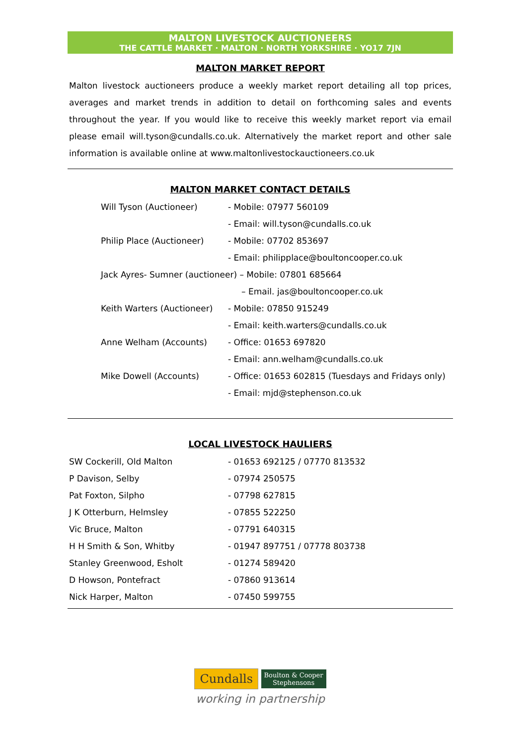MALTON LIVESTOCK AUCTIONEERS
THE CATTLE MARKET · MALTON · NORTH YORKSHIRE · YO17 7JN
MALTON MARKET REPORT
Malton livestock auctioneers produce a weekly market report detailing all top prices, averages and market trends in addition to detail on forthcoming sales and events throughout the year. If you would like to receive this weekly market report via email please email will.tyson@cundalls.co.uk. Alternatively the market report and other sale information is available online at www.maltonlivestockauctioneers.co.uk
MALTON MARKET CONTACT DETAILS
| Will Tyson (Auctioneer) | - Mobile: 07977 560109 |
| | - Email: will.tyson@cundalls.co.uk |
| Philip Place (Auctioneer) | - Mobile: 07702 853697 |
| | - Email: philipplace@boultoncooper.co.uk |
| Jack Ayres- Sumner (auctioneer) – Mobile: 07801 685664 | |
| | – Email. jas@boultoncooper.co.uk |
| Keith Warters (Auctioneer) | - Mobile: 07850 915249 |
| | - Email: keith.warters@cundalls.co.uk |
| Anne Welham (Accounts) | - Office: 01653 697820 |
| | - Email: ann.welham@cundalls.co.uk |
| Mike Dowell (Accounts) | - Office: 01653 602815 (Tuesdays and Fridays only) |
| | - Email: mjd@stephenson.co.uk |
LOCAL LIVESTOCK HAULIERS
| SW Cockerill, Old Malton | - 01653 692125 / 07770 813532 |
| P Davison, Selby | - 07974 250575 |
| Pat Foxton, Silpho | - 07798 627815 |
| J K Otterburn, Helmsley | - 07855 522250 |
| Vic Bruce, Malton | - 07791 640315 |
| H H Smith & Son, Whitby | - 01947 897751 / 07778 803738 |
| Stanley Greenwood, Esholt | - 01274 589420 |
| D Howson, Pontefract | - 07860 913614 |
| Nick Harper, Malton | - 07450 599755 |
Cundalls Boulton & Cooper
Stephensons
working in partnership